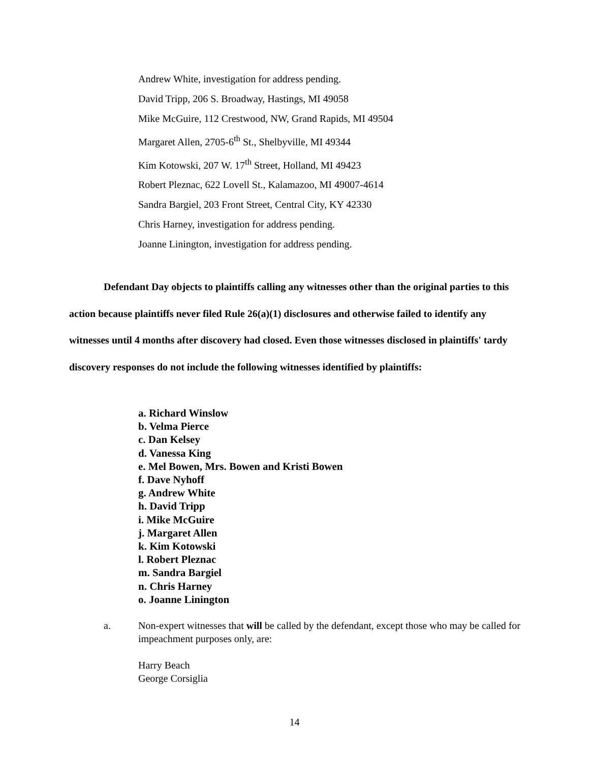Andrew White, investigation for address pending.
David Tripp, 206 S. Broadway, Hastings, MI 49058
Mike McGuire, 112 Crestwood, NW, Grand Rapids, MI 49504
Margaret Allen, 2705-6<sup>th</sup> St., Shelbyville, MI 49344
Kim Kotowski, 207 W. 17<sup>th</sup> Street, Holland, MI 49423
Robert Pleznac, 622 Lovell St., Kalamazoo, MI 49007-4614
Sandra Bargiel, 203 Front Street, Central City, KY 42330
Chris Harney, investigation for address pending.
Joanne Linington, investigation for address pending.
Defendant Day objects to plaintiffs calling any witnesses other than the original parties to this action because plaintiffs never filed Rule 26(a)(1) disclosures and otherwise failed to identify any witnesses until 4 months after discovery had closed. Even those witnesses disclosed in plaintiffs' tardy discovery responses do not include the following witnesses identified by plaintiffs:
a. Richard Winslow
b. Velma Pierce
c. Dan Kelsey
d. Vanessa King
e. Mel Bowen, Mrs. Bowen and Kristi Bowen
f. Dave Nyhoff
g. Andrew White
h. David Tripp
i. Mike McGuire
j. Margaret Allen
k. Kim Kotowski
l. Robert Pleznac
m. Sandra Bargiel
n. Chris Harney
o. Joanne Linington
a. Non-expert witnesses that will be called by the defendant, except those who may be called for impeachment purposes only, are:
Harry Beach
George Corsiglia
14